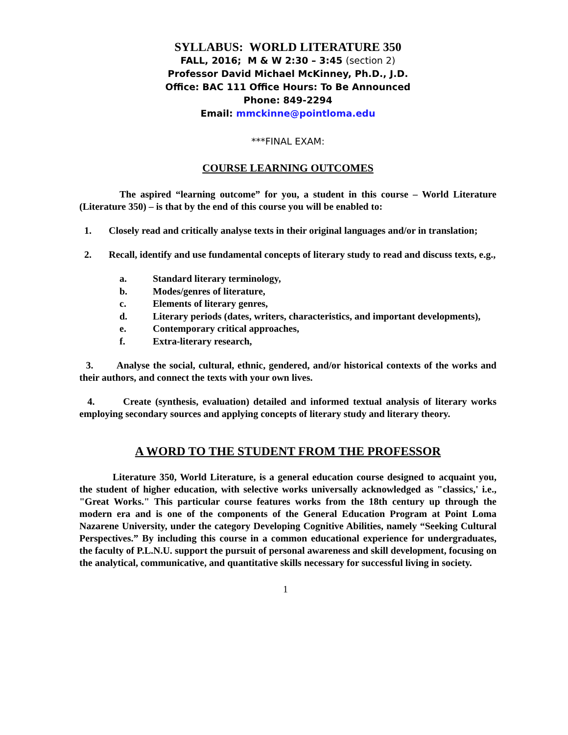SYLLABUS: WORLD LITERATURE 350
FALL, 2016; M & W 2:30 – 3:45 (section 2)
Professor David Michael McKinney, Ph.D., J.D.
Office: BAC 111 Office Hours: To Be Announced
Phone: 849-2294
Email: mmckinne@pointloma.edu
***FINAL EXAM:
COURSE LEARNING OUTCOMES
The aspired “learning outcome” for you, a student in this course – World Literature (Literature 350) – is that by the end of this course you will be enabled to:
1. Closely read and critically analyse texts in their original languages and/or in translation;
2. Recall, identify and use fundamental concepts of literary study to read and discuss texts, e.g.,
a. Standard literary terminology,
b. Modes/genres of literature,
c. Elements of literary genres,
d. Literary periods (dates, writers, characteristics, and important developments),
e. Contemporary critical approaches,
f. Extra-literary research,
3. Analyse the social, cultural, ethnic, gendered, and/or historical contexts of the works and their authors, and connect the texts with your own lives.
4. Create (synthesis, evaluation) detailed and informed textual analysis of literary works employing secondary sources and applying concepts of literary study and literary theory.
A WORD TO THE STUDENT FROM THE PROFESSOR
Literature 350, World Literature, is a general education course designed to acquaint you, the student of higher education, with selective works universally acknowledged as "classics,' i.e., "Great Works." This particular course features works from the 18th century up through the modern era and is one of the components of the General Education Program at Point Loma Nazarene University, under the category Developing Cognitive Abilities, namely “Seeking Cultural Perspectives.” By including this course in a common educational experience for undergraduates, the faculty of P.L.N.U. support the pursuit of personal awareness and skill development, focusing on the analytical, communicative, and quantitative skills necessary for successful living in society.
1